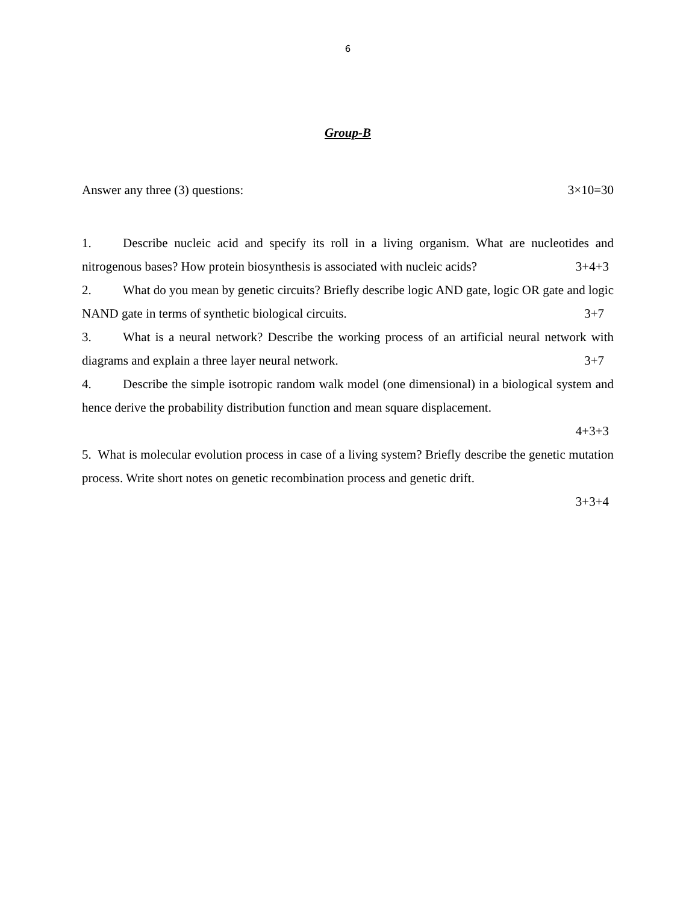6
Group-B
Answer any three (3) questions: 3×10=30
1. Describe nucleic acid and specify its roll in a living organism. What are nucleotides and nitrogenous bases? How protein biosynthesis is associated with nucleic acids? 3+4+3
2. What do you mean by genetic circuits? Briefly describe logic AND gate, logic OR gate and logic NAND gate in terms of synthetic biological circuits. 3+7
3. What is a neural network? Describe the working process of an artificial neural network with diagrams and explain a three layer neural network. 3+7
4. Describe the simple isotropic random walk model (one dimensional) in a biological system and hence derive the probability distribution function and mean square displacement.
4+3+3
5. What is molecular evolution process in case of a living system? Briefly describe the genetic mutation process. Write short notes on genetic recombination process and genetic drift.
3+3+4